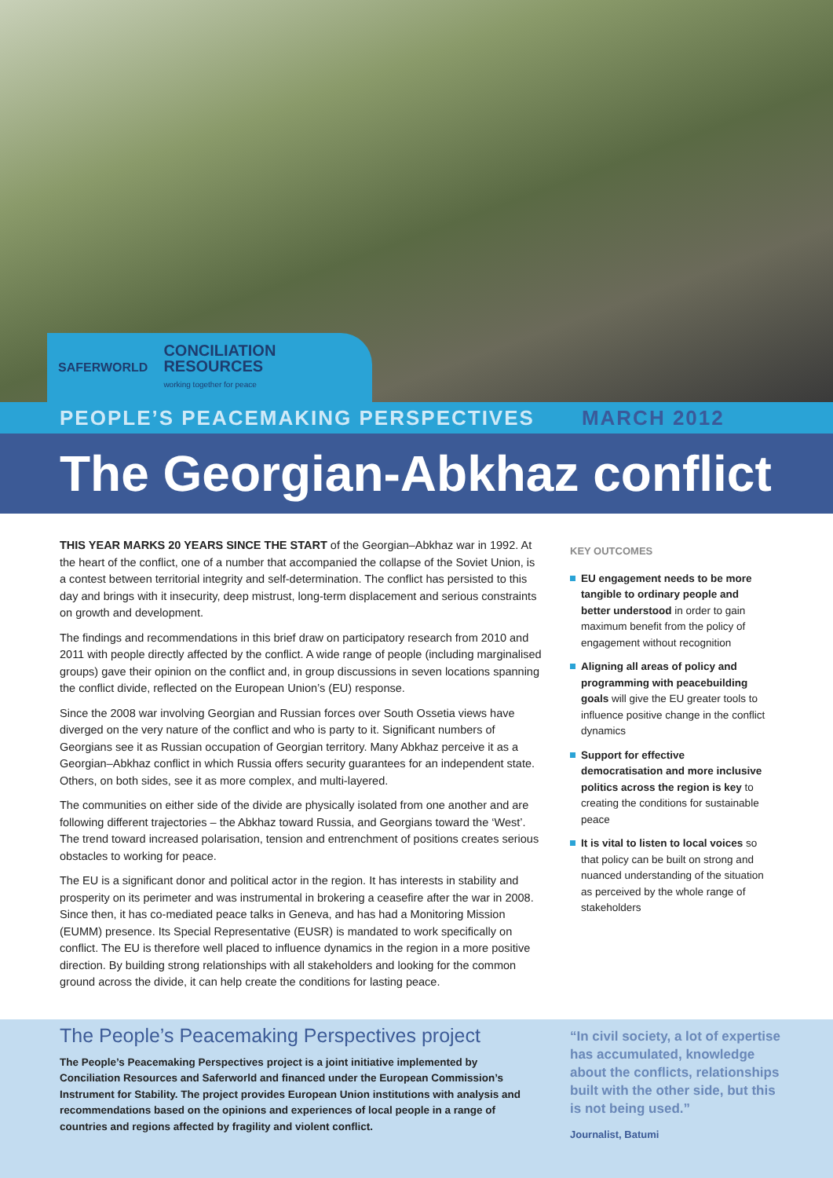SAFERWORLD CONCILIATION
RESOURCES
working together for peace
PEOPLE’S PEACEMAKING PERSPECTIVES MARCH 2012
The Georgian-Abkhaz conflict
THIS YEAR MARKS 20 YEARS SINCE THE START of the Georgian–Abkhaz war in 1992. At the heart of the conflict, one of a number that accompanied the collapse of the Soviet Union, is a contest between territorial integrity and self-determination. The conflict has persisted to this day and brings with it insecurity, deep mistrust, long-term displacement and serious constraints on growth and development.
The findings and recommendations in this brief draw on participatory research from 2010 and 2011 with people directly affected by the conflict. A wide range of people (including marginalised groups) gave their opinion on the conflict and, in group discussions in seven locations spanning the conflict divide, reflected on the European Union’s (EU) response.
Since the 2008 war involving Georgian and Russian forces over South Ossetia views have diverged on the very nature of the conflict and who is party to it. Significant numbers of Georgians see it as Russian occupation of Georgian territory. Many Abkhaz perceive it as a Georgian–Abkhaz conflict in which Russia offers security guarantees for an independent state. Others, on both sides, see it as more complex, and multi-layered.
The communities on either side of the divide are physically isolated from one another and are following different trajectories – the Abkhaz toward Russia, and Georgians toward the ‘West’. The trend toward increased polarisation, tension and entrenchment of positions creates serious obstacles to working for peace.
The EU is a significant donor and political actor in the region. It has interests in stability and prosperity on its perimeter and was instrumental in brokering a ceasefire after the war in 2008. Since then, it has co-mediated peace talks in Geneva, and has had a Monitoring Mission (EUMM) presence. Its Special Representative (EUSR) is mandated to work specifically on conflict. The EU is therefore well placed to influence dynamics in the region in a more positive direction. By building strong relationships with all stakeholders and looking for the common ground across the divide, it can help create the conditions for lasting peace.
KEY OUTCOMES
EU engagement needs to be more tangible to ordinary people and better understood in order to gain maximum benefit from the policy of engagement without recognition
Aligning all areas of policy and programming with peacebuilding goals will give the EU greater tools to influence positive change in the conflict dynamics
Support for effective democratisation and more inclusive politics across the region is key to creating the conditions for sustainable peace
It is vital to listen to local voices so that policy can be built on strong and nuanced understanding of the situation as perceived by the whole range of stakeholders
The People’s Peacemaking Perspectives project
The People’s Peacemaking Perspectives project is a joint initiative implemented by Conciliation Resources and Saferworld and financed under the European Commission’s Instrument for Stability. The project provides European Union institutions with analysis and recommendations based on the opinions and experiences of local people in a range of countries and regions affected by fragility and violent conflict.
“In civil society, a lot of expertise has accumulated, knowledge about the conflicts, relationships built with the other side, but this is not being used.”
Journalist, Batumi